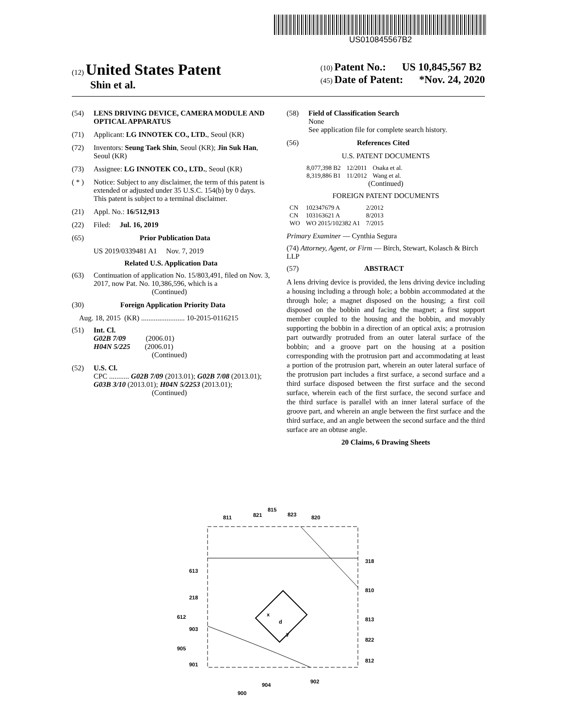US010845567B2
(12) United States Patent
Shin et al.
(10) Patent No.: US 10,845,567 B2
(45) Date of Patent: *Nov. 24, 2020
(54) LENS DRIVING DEVICE, CAMERA MODULE AND OPTICAL APPARATUS
(71) Applicant: LG INNOTEK CO., LTD., Seoul (KR)
(72) Inventors: Seung Taek Shin, Seoul (KR); Jin Suk Han, Seoul (KR)
(73) Assignee: LG INNOTEK CO., LTD., Seoul (KR)
( * ) Notice: Subject to any disclaimer, the term of this patent is extended or adjusted under 35 U.S.C. 154(b) by 0 days.
This patent is subject to a terminal disclaimer.
(21) Appl. No.: 16/512,913
(22) Filed: Jul. 16, 2019
(65) Prior Publication Data
US 2019/0339481 A1 Nov. 7, 2019
Related U.S. Application Data
(63) Continuation of application No. 15/803,491, filed on Nov. 3, 2017, now Pat. No. 10,386,596, which is a
(Continued)
(30) Foreign Application Priority Data
Aug. 18, 2015 (KR) ........................ 10-2015-0116215
(51) Int. Cl.
G02B 7/09 (2006.01)
H04N 5/225 (2006.01)
(Continued)
(52) U.S. Cl.
CPC ........... G02B 7/09 (2013.01); G02B 7/08 (2013.01); G03B 3/10 (2013.01); H04N 5/2253 (2013.01);
(Continued)
(58) Field of Classification Search
None
See application file for complete search history.
(56) References Cited
U.S. PATENT DOCUMENTS
| 8,077,398 B2 | 12/2011 | Osaka et al. |
| 8,319,886 B1 | 11/2012 | Wang et al. |
(Continued)
FOREIGN PATENT DOCUMENTS
| CN | 102347679 A | 2/2012 |
| CN | 103163621 A | 8/2013 |
| WO | WO 2015/102382 A1 | 7/2015 |
Primary Examiner — Cynthia Segura
(74) Attorney, Agent, or Firm — Birch, Stewart, Kolasch & Birch LLP
(57) ABSTRACT
A lens driving device is provided, the lens driving device including a housing including a through hole; a bobbin accommodated at the through hole; a magnet disposed on the housing; a first coil disposed on the bobbin and facing the magnet; a first support member coupled to the housing and the bobbin, and movably supporting the bobbin in a direction of an optical axis; a protrusion part outwardly protruded from an outer lateral surface of the bobbin; and a groove part on the housing at a position corresponding with the protrusion part and accommodating at least a portion of the protrusion part, wherein an outer lateral surface of the protrusion part includes a first surface, a second surface and a third surface disposed between the first surface and the second surface, wherein each of the first surface, the second surface and the third surface is parallel with an inner lateral surface of the groove part, and wherein an angle between the first surface and the third surface, and an angle between the second surface and the third surface are an obtuse angle.
20 Claims, 6 Drawing Sheets
811
821
815
823
820
318
810
813
822
812
613
218
612
903
905
901
900
904
902
x
d
y